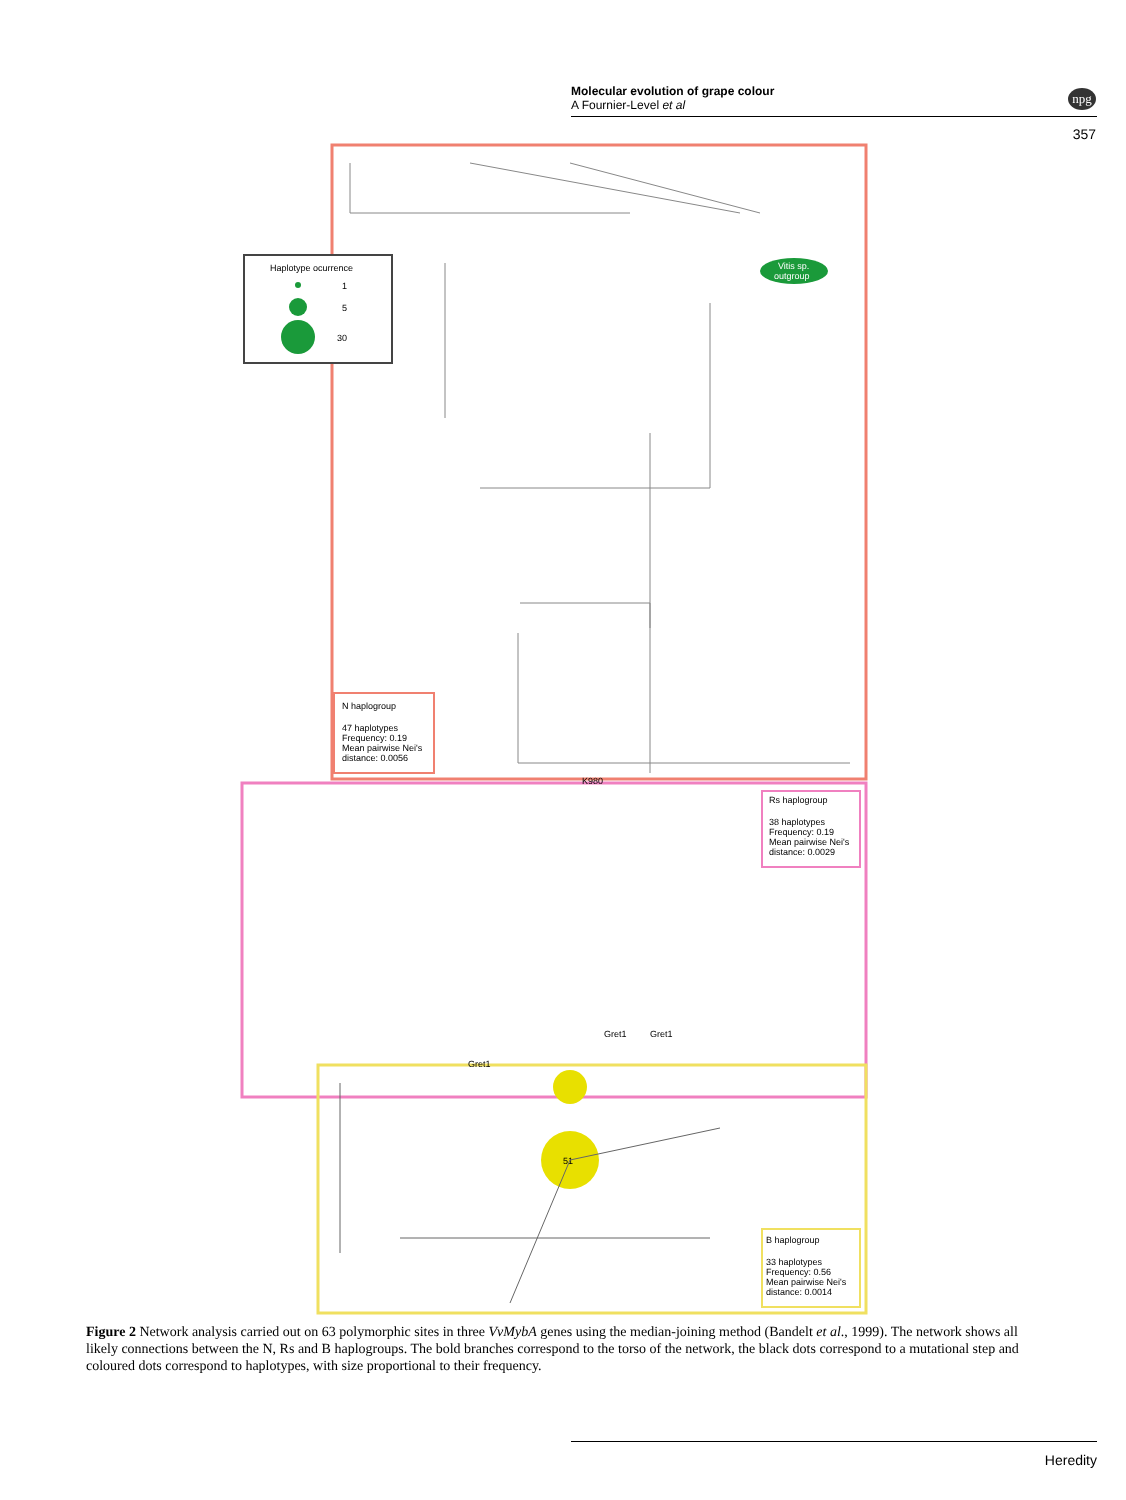Molecular evolution of grape colour
A Fournier-Level et al
npg
357
Haplotype ocurrence
1
5
30
Vitis sp.
outgroup
N haplogroup
47 haplotypes
Frequency: 0.19
Mean pairwise Nei's
distance: 0.0056
Rs haplogroup
38 haplotypes
Frequency: 0.19
Mean pairwise Nei's
distance: 0.0029
51
B haplogroup
33 haplotypes
Frequency: 0.56
Mean pairwise Nei's
distance: 0.0014
K980
Gret1
Gret1
Gret1
Figure 2 Network analysis carried out on 63 polymorphic sites in three VvMybA genes using the median-joining method (Bandelt et al., 1999). The network shows all likely connections between the N, Rs and B haplogroups. The bold branches correspond to the torso of the network, the black dots correspond to a mutational step and coloured dots correspond to haplotypes, with size proportional to their frequency.
Heredity